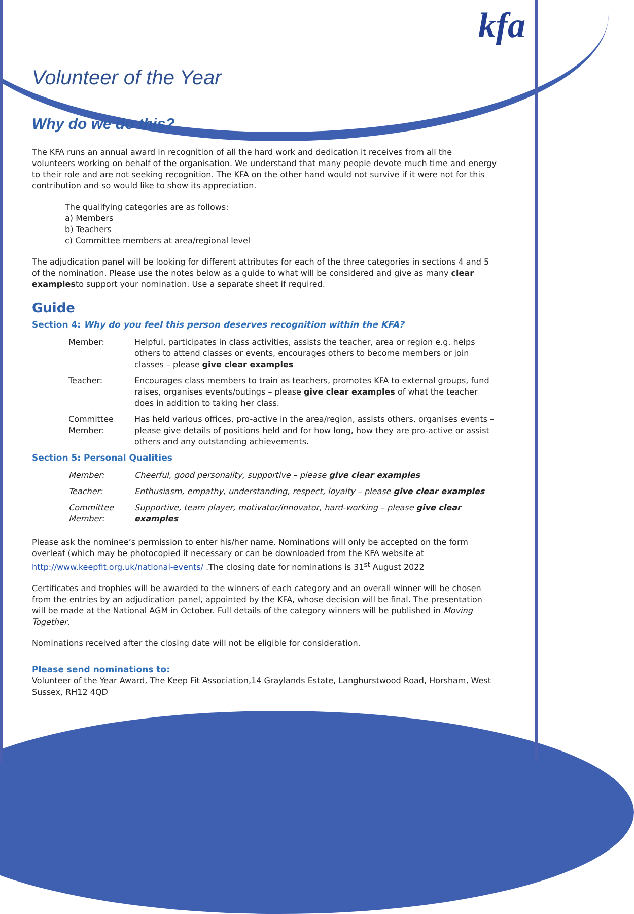kfa
Volunteer of the Year
Why do we do this?
The KFA runs an annual award in recognition of all the hard work and dedication it receives from all the volunteers working on behalf of the organisation. We understand that many people devote much time and energy to their role and are not seeking recognition. The KFA on the other hand would not survive if it were not for this contribution and so would like to show its appreciation.
The qualifying categories are as follows:
a) Members
b) Teachers
c) Committee members at area/regional level
The adjudication panel will be looking for different attributes for each of the three categories in sections 4 and 5 of the nomination. Please use the notes below as a guide to what will be considered and give as many clear examplesto support your nomination. Use a separate sheet if required.
Guide
Section 4: Why do you feel this person deserves recognition within the KFA?
Member: Helpful, participates in class activities, assists the teacher, area or region e.g. helps others to attend classes or events, encourages others to become members or join classes – please give clear examples
Teacher: Encourages class members to train as teachers, promotes KFA to external groups, fund raises, organises events/outings – please give clear examples of what the teacher does in addition to taking her class.
Committee Member:
Has held various offices, pro-active in the area/region, assists others, organises events – please give details of positions held and for how long, how they are pro-active or assist others and any outstanding achievements.
Section 5: Personal Qualities
Member: Cheerful, good personality, supportive – please give clear examples
Teacher: Enthusiasm, empathy, understanding, respect, loyalty – please give clear examples
Committee Member:
Supportive, team player, motivator/innovator, hard-working – please give clear examples
Please ask the nominee’s permission to enter his/her name. Nominations will only be accepted on the form overleaf (which may be photocopied if necessary or can be downloaded from the KFA website at http://www.keepfit.org.uk/national-events/ .The closing date for nominations is 31<sup>st</sup> August 2022
Certificates and trophies will be awarded to the winners of each category and an overall winner will be chosen from the entries by an adjudication panel, appointed by the KFA, whose decision will be final. The presentation will be made at the National AGM in October. Full details of the category winners will be published in Moving Together.
Nominations received after the closing date will not be eligible for consideration.
Please send nominations to:
Volunteer of the Year Award, The Keep Fit Association,14 Graylands Estate, Langhurstwood Road, Horsham, West Sussex, RH12 4QD